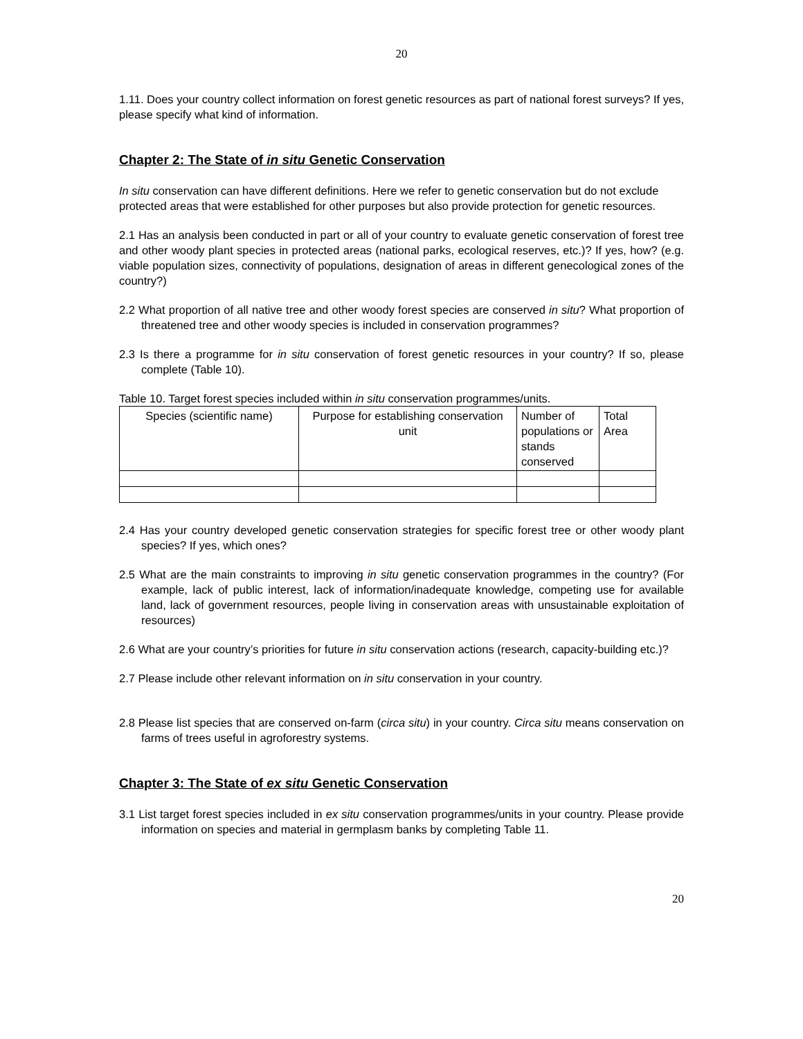20
1.11. Does your country collect information on forest genetic resources as part of national forest surveys? If yes, please specify what kind of information.
Chapter 2: The State of in situ Genetic Conservation
In situ conservation can have different definitions. Here we refer to genetic conservation but do not exclude protected areas that were established for other purposes but also provide protection for genetic resources.
2.1 Has an analysis been conducted in part or all of your country to evaluate genetic conservation of forest tree and other woody plant species in protected areas (national parks, ecological reserves, etc.)? If yes, how? (e.g. viable population sizes, connectivity of populations, designation of areas in different genecological zones of the country?)
2.2 What proportion of all native tree and other woody forest species are conserved in situ? What proportion of threatened tree and other woody species is included in conservation programmes?
2.3 Is there a programme for in situ conservation of forest genetic resources in your country? If so, please complete (Table 10).
Table 10. Target forest species included within in situ conservation programmes/units.
| Species (scientific name) | Purpose for establishing conservation unit | Number of populations or stands conserved | Total Area |
| --- | --- | --- | --- |
2.4 Has your country developed genetic conservation strategies for specific forest tree or other woody plant species? If yes, which ones?
2.5 What are the main constraints to improving in situ genetic conservation programmes in the country? (For example, lack of public interest, lack of information/inadequate knowledge, competing use for available land, lack of government resources, people living in conservation areas with unsustainable exploitation of resources)
2.6 What are your country’s priorities for future in situ conservation actions (research, capacity-building etc.)?
2.7 Please include other relevant information on in situ conservation in your country.
2.8 Please list species that are conserved on-farm (circa situ) in your country. Circa situ means conservation on farms of trees useful in agroforestry systems.
Chapter 3: The State of ex situ Genetic Conservation
3.1 List target forest species included in ex situ conservation programmes/units in your country. Please provide information on species and material in germplasm banks by completing Table 11.
20